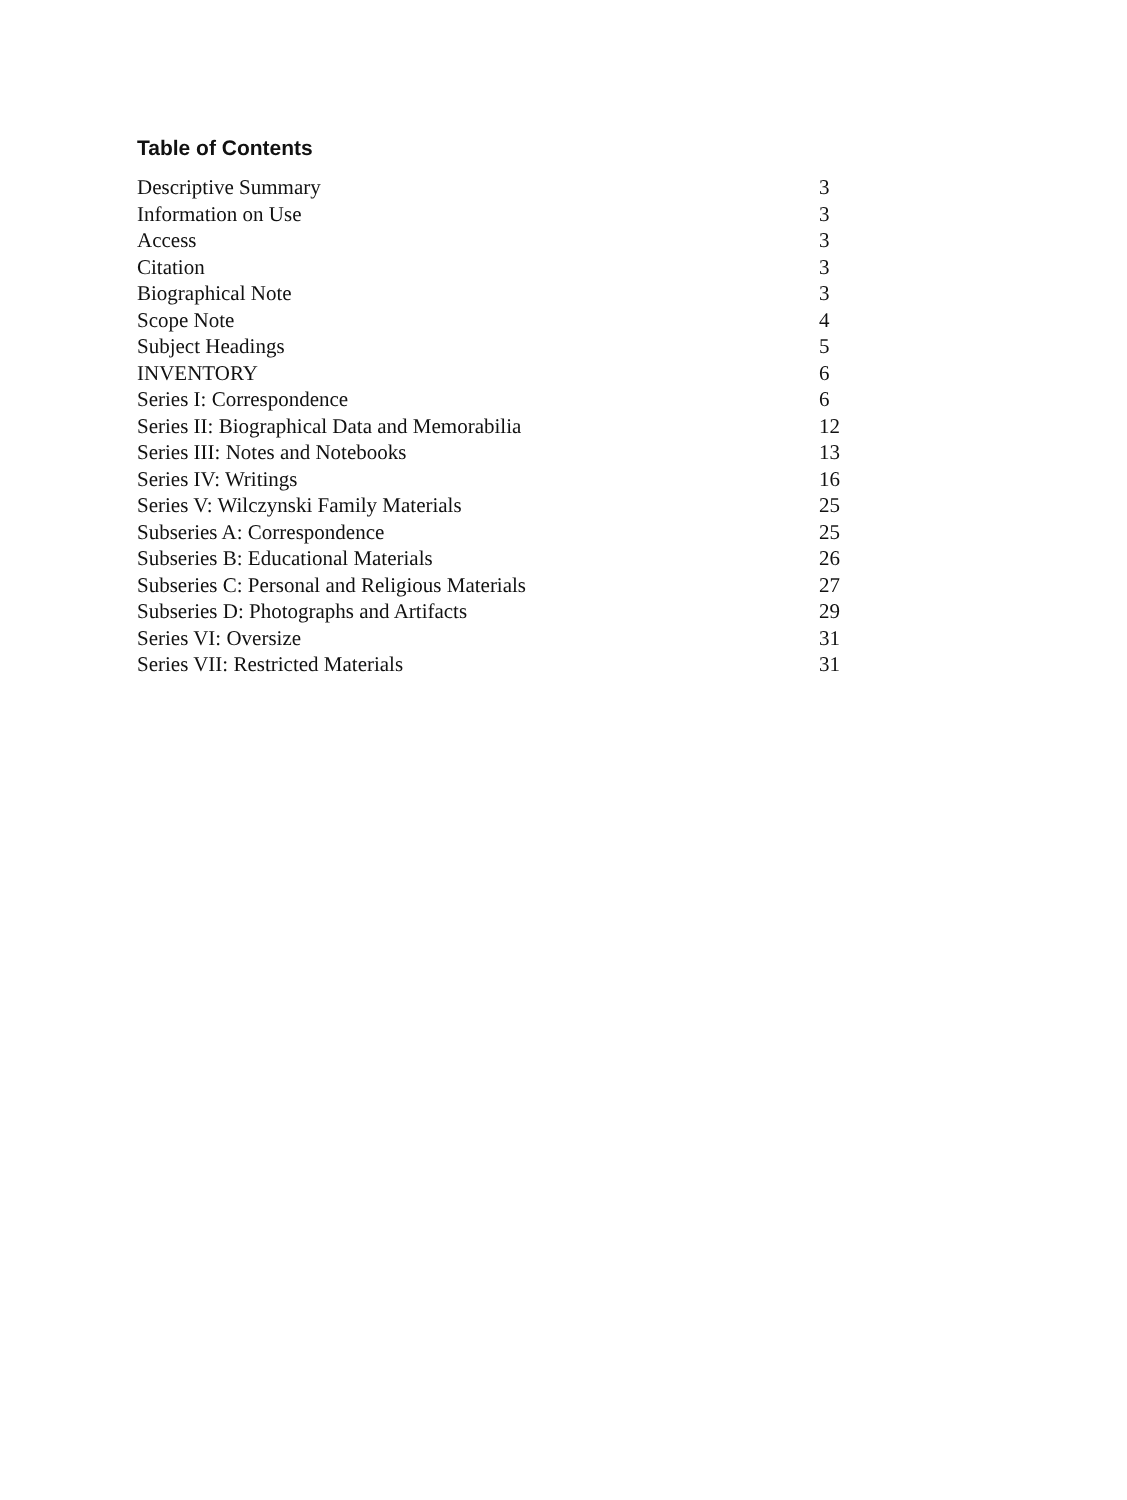Table of Contents
| Descriptive Summary | 3 |
| Information on Use | 3 |
| Access | 3 |
| Citation | 3 |
| Biographical Note | 3 |
| Scope Note | 4 |
| Subject Headings | 5 |
| INVENTORY | 6 |
| Series I: Correspondence | 6 |
| Series II: Biographical Data and Memorabilia | 12 |
| Series III: Notes and Notebooks | 13 |
| Series IV: Writings | 16 |
| Series V: Wilczynski Family Materials | 25 |
| Subseries A: Correspondence | 25 |
| Subseries B: Educational Materials | 26 |
| Subseries C: Personal and Religious Materials | 27 |
| Subseries D: Photographs and Artifacts | 29 |
| Series VI: Oversize | 31 |
| Series VII: Restricted Materials | 31 |